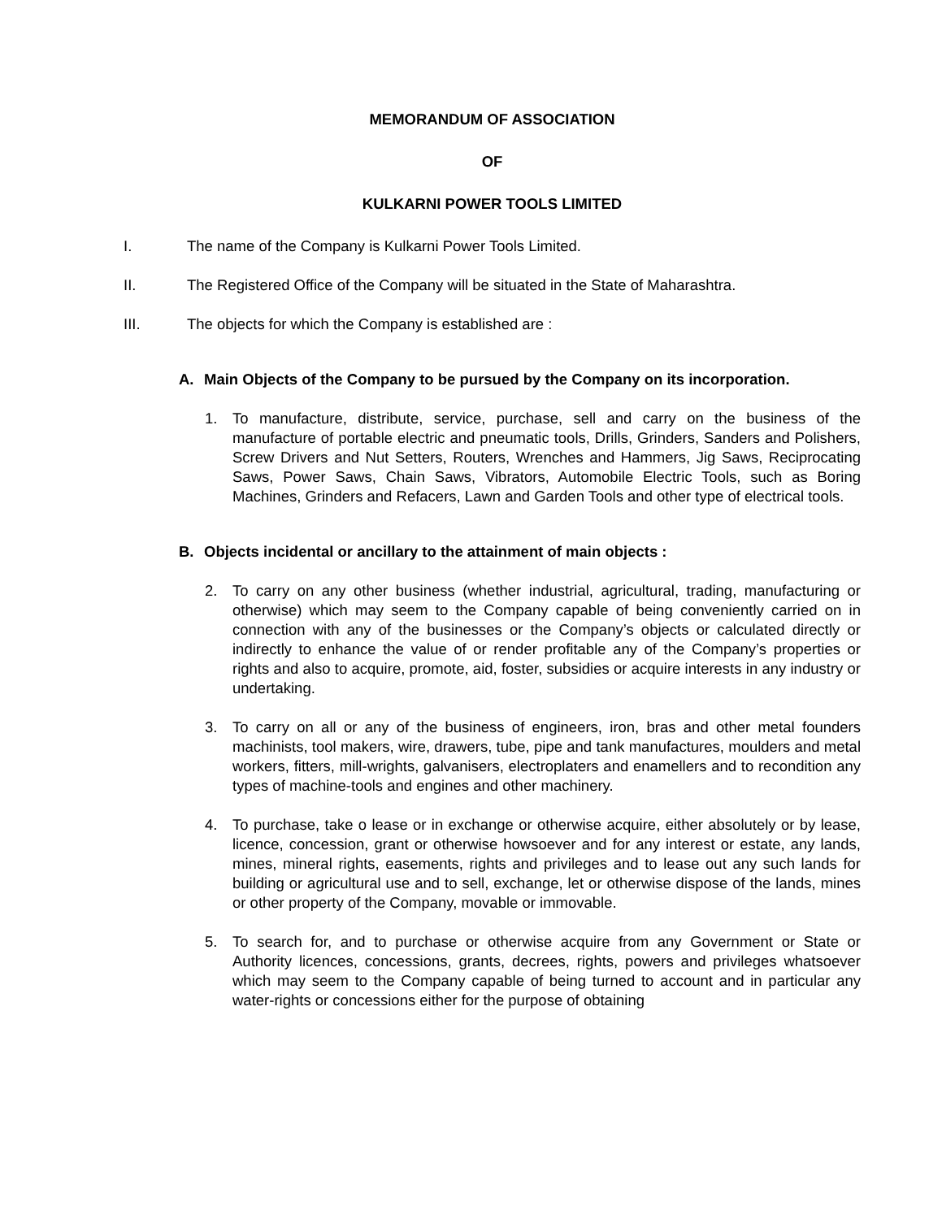MEMORANDUM OF ASSOCIATION
OF
KULKARNI POWER TOOLS LIMITED
I. The name of the Company is Kulkarni Power Tools Limited.
II. The Registered Office of the Company will be situated in the State of Maharashtra.
III. The objects for which the Company is established are :
A. Main Objects of the Company to be pursued by the Company on its incorporation.
1. To manufacture, distribute, service, purchase, sell and carry on the business of the manufacture of portable electric and pneumatic tools, Drills, Grinders, Sanders and Polishers, Screw Drivers and Nut Setters, Routers, Wrenches and Hammers, Jig Saws, Reciprocating Saws, Power Saws, Chain Saws, Vibrators, Automobile Electric Tools, such as Boring Machines, Grinders and Refacers, Lawn and Garden Tools and other type of electrical tools.
B. Objects incidental or ancillary to the attainment of main objects :
2. To carry on any other business (whether industrial, agricultural, trading, manufacturing or otherwise) which may seem to the Company capable of being conveniently carried on in connection with any of the businesses or the Company’s objects or calculated directly or indirectly to enhance the value of or render profitable any of the Company’s properties or rights and also to acquire, promote, aid, foster, subsidies or acquire interests in any industry or undertaking.
3. To carry on all or any of the business of engineers, iron, bras and other metal founders machinists, tool makers, wire, drawers, tube, pipe and tank manufactures, moulders and metal workers, fitters, mill-wrights, galvanisers, electroplaters and enamellers and to recondition any types of machine-tools and engines and other machinery.
4. To purchase, take o lease or in exchange or otherwise acquire, either absolutely or by lease, licence, concession, grant or otherwise howsoever and for any interest or estate, any lands, mines, mineral rights, easements, rights and privileges and to lease out any such lands for building or agricultural use and to sell, exchange, let or otherwise dispose of the lands, mines or other property of the Company, movable or immovable.
5. To search for, and to purchase or otherwise acquire from any Government or State or Authority licences, concessions, grants, decrees, rights, powers and privileges whatsoever which may seem to the Company capable of being turned to account and in particular any water-rights or concessions either for the purpose of obtaining